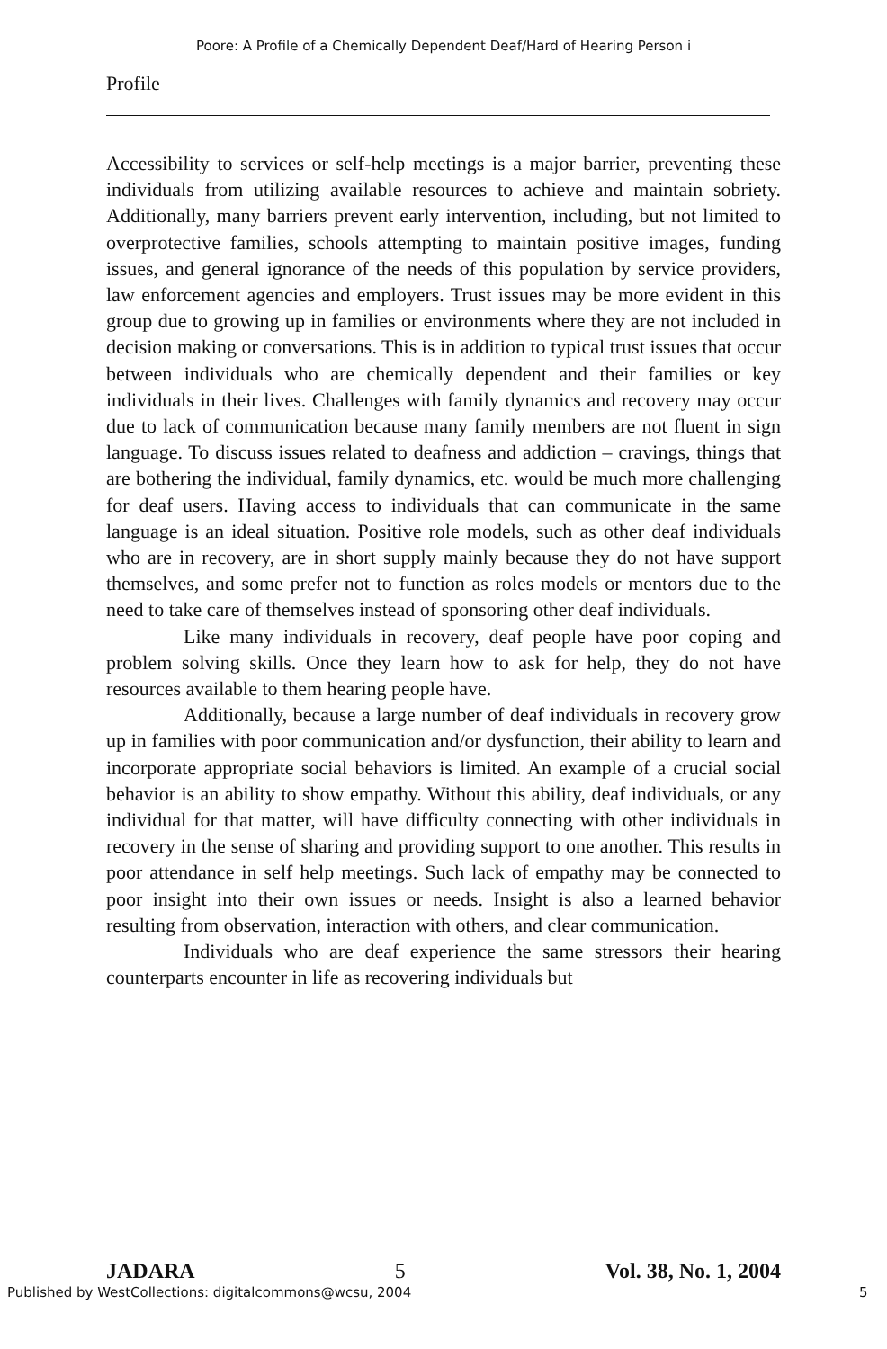Poore: A Profile of a Chemically Dependent Deaf/Hard of Hearing Person i
Profile
Accessibility to services or self-help meetings is a major barrier, preventing these individuals from utilizing available resources to achieve and maintain sobriety. Additionally, many barriers prevent early intervention, including, but not limited to overprotective families, schools attempting to maintain positive images, funding issues, and general ignorance of the needs of this population by service providers, law enforcement agencies and employers. Trust issues may be more evident in this group due to growing up in families or environments where they are not included in decision making or conversations. This is in addition to typical trust issues that occur between individuals who are chemically dependent and their families or key individuals in their lives. Challenges with family dynamics and recovery may occur due to lack of communication because many family members are not fluent in sign language. To discuss issues related to deafness and addiction – cravings, things that are bothering the individual, family dynamics, etc. would be much more challenging for deaf users. Having access to individuals that can communicate in the same language is an ideal situation. Positive role models, such as other deaf individuals who are in recovery, are in short supply mainly because they do not have support themselves, and some prefer not to function as roles models or mentors due to the need to take care of themselves instead of sponsoring other deaf individuals.
Like many individuals in recovery, deaf people have poor coping and problem solving skills. Once they learn how to ask for help, they do not have resources available to them hearing people have.
Additionally, because a large number of deaf individuals in recovery grow up in families with poor communication and/or dysfunction, their ability to learn and incorporate appropriate social behaviors is limited. An example of a crucial social behavior is an ability to show empathy. Without this ability, deaf individuals, or any individual for that matter, will have difficulty connecting with other individuals in recovery in the sense of sharing and providing support to one another. This results in poor attendance in self help meetings. Such lack of empathy may be connected to poor insight into their own issues or needs. Insight is also a learned behavior resulting from observation, interaction with others, and clear communication.
Individuals who are deaf experience the same stressors their hearing counterparts encounter in life as recovering individuals but
JADARA 5 Vol. 38, No. 1, 2004
Published by WestCollections: digitalcommons@wcsu, 2004
5